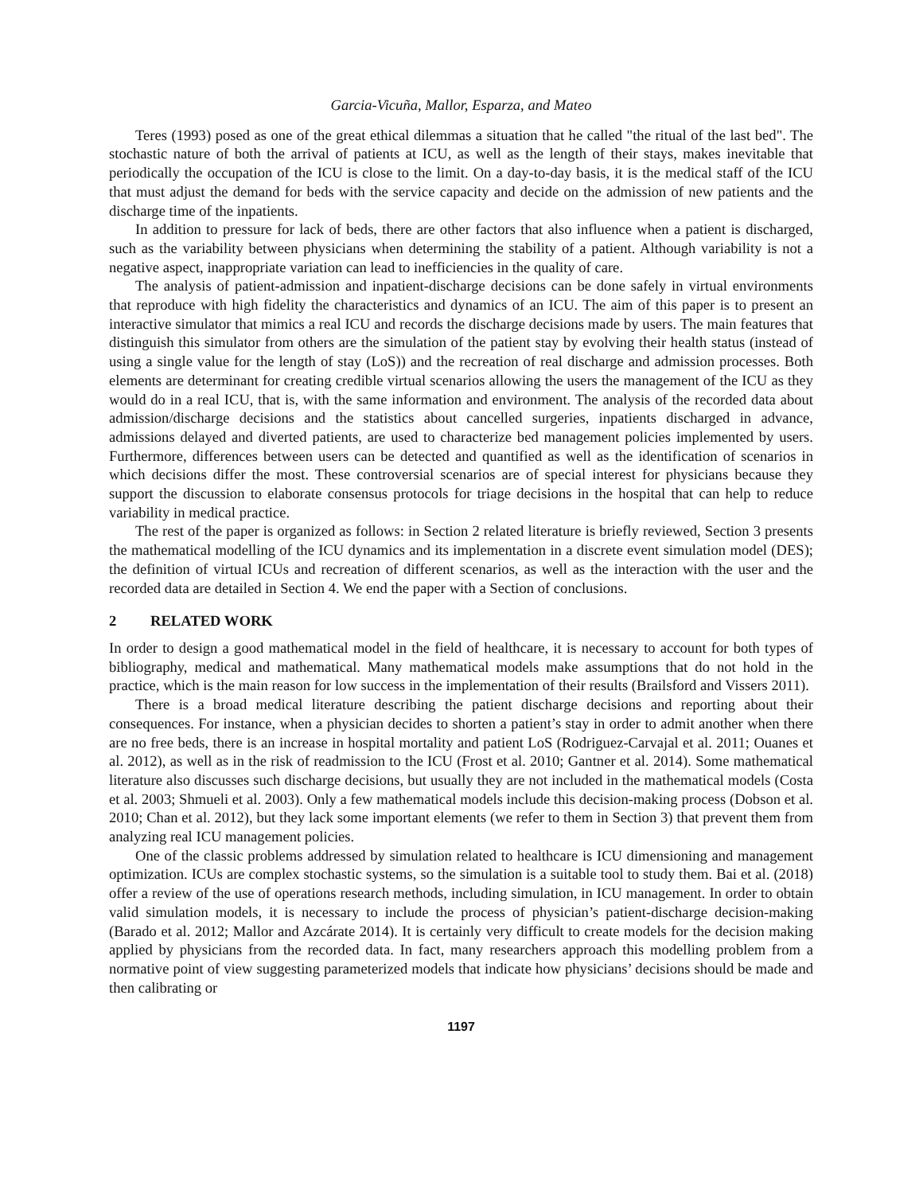Garcia-Vicuña, Mallor, Esparza, and Mateo
Teres (1993) posed as one of the great ethical dilemmas a situation that he called "the ritual of the last bed". The stochastic nature of both the arrival of patients at ICU, as well as the length of their stays, makes inevitable that periodically the occupation of the ICU is close to the limit. On a day-to-day basis, it is the medical staff of the ICU that must adjust the demand for beds with the service capacity and decide on the admission of new patients and the discharge time of the inpatients.
In addition to pressure for lack of beds, there are other factors that also influence when a patient is discharged, such as the variability between physicians when determining the stability of a patient. Although variability is not a negative aspect, inappropriate variation can lead to inefficiencies in the quality of care.
The analysis of patient-admission and inpatient-discharge decisions can be done safely in virtual environments that reproduce with high fidelity the characteristics and dynamics of an ICU. The aim of this paper is to present an interactive simulator that mimics a real ICU and records the discharge decisions made by users. The main features that distinguish this simulator from others are the simulation of the patient stay by evolving their health status (instead of using a single value for the length of stay (LoS)) and the recreation of real discharge and admission processes. Both elements are determinant for creating credible virtual scenarios allowing the users the management of the ICU as they would do in a real ICU, that is, with the same information and environment. The analysis of the recorded data about admission/discharge decisions and the statistics about cancelled surgeries, inpatients discharged in advance, admissions delayed and diverted patients, are used to characterize bed management policies implemented by users. Furthermore, differences between users can be detected and quantified as well as the identification of scenarios in which decisions differ the most. These controversial scenarios are of special interest for physicians because they support the discussion to elaborate consensus protocols for triage decisions in the hospital that can help to reduce variability in medical practice.
The rest of the paper is organized as follows: in Section 2 related literature is briefly reviewed, Section 3 presents the mathematical modelling of the ICU dynamics and its implementation in a discrete event simulation model (DES); the definition of virtual ICUs and recreation of different scenarios, as well as the interaction with the user and the recorded data are detailed in Section 4. We end the paper with a Section of conclusions.
2 RELATED WORK
In order to design a good mathematical model in the field of healthcare, it is necessary to account for both types of bibliography, medical and mathematical. Many mathematical models make assumptions that do not hold in the practice, which is the main reason for low success in the implementation of their results (Brailsford and Vissers 2011).
There is a broad medical literature describing the patient discharge decisions and reporting about their consequences. For instance, when a physician decides to shorten a patient’s stay in order to admit another when there are no free beds, there is an increase in hospital mortality and patient LoS (Rodriguez-Carvajal et al. 2011; Ouanes et al. 2012), as well as in the risk of readmission to the ICU (Frost et al. 2010; Gantner et al. 2014). Some mathematical literature also discusses such discharge decisions, but usually they are not included in the mathematical models (Costa et al. 2003; Shmueli et al. 2003). Only a few mathematical models include this decision-making process (Dobson et al. 2010; Chan et al. 2012), but they lack some important elements (we refer to them in Section 3) that prevent them from analyzing real ICU management policies.
One of the classic problems addressed by simulation related to healthcare is ICU dimensioning and management optimization. ICUs are complex stochastic systems, so the simulation is a suitable tool to study them. Bai et al. (2018) offer a review of the use of operations research methods, including simulation, in ICU management. In order to obtain valid simulation models, it is necessary to include the process of physician’s patient-discharge decision-making (Barado et al. 2012; Mallor and Azcárate 2014). It is certainly very difficult to create models for the decision making applied by physicians from the recorded data. In fact, many researchers approach this modelling problem from a normative point of view suggesting parameterized models that indicate how physicians’ decisions should be made and then calibrating or
1197